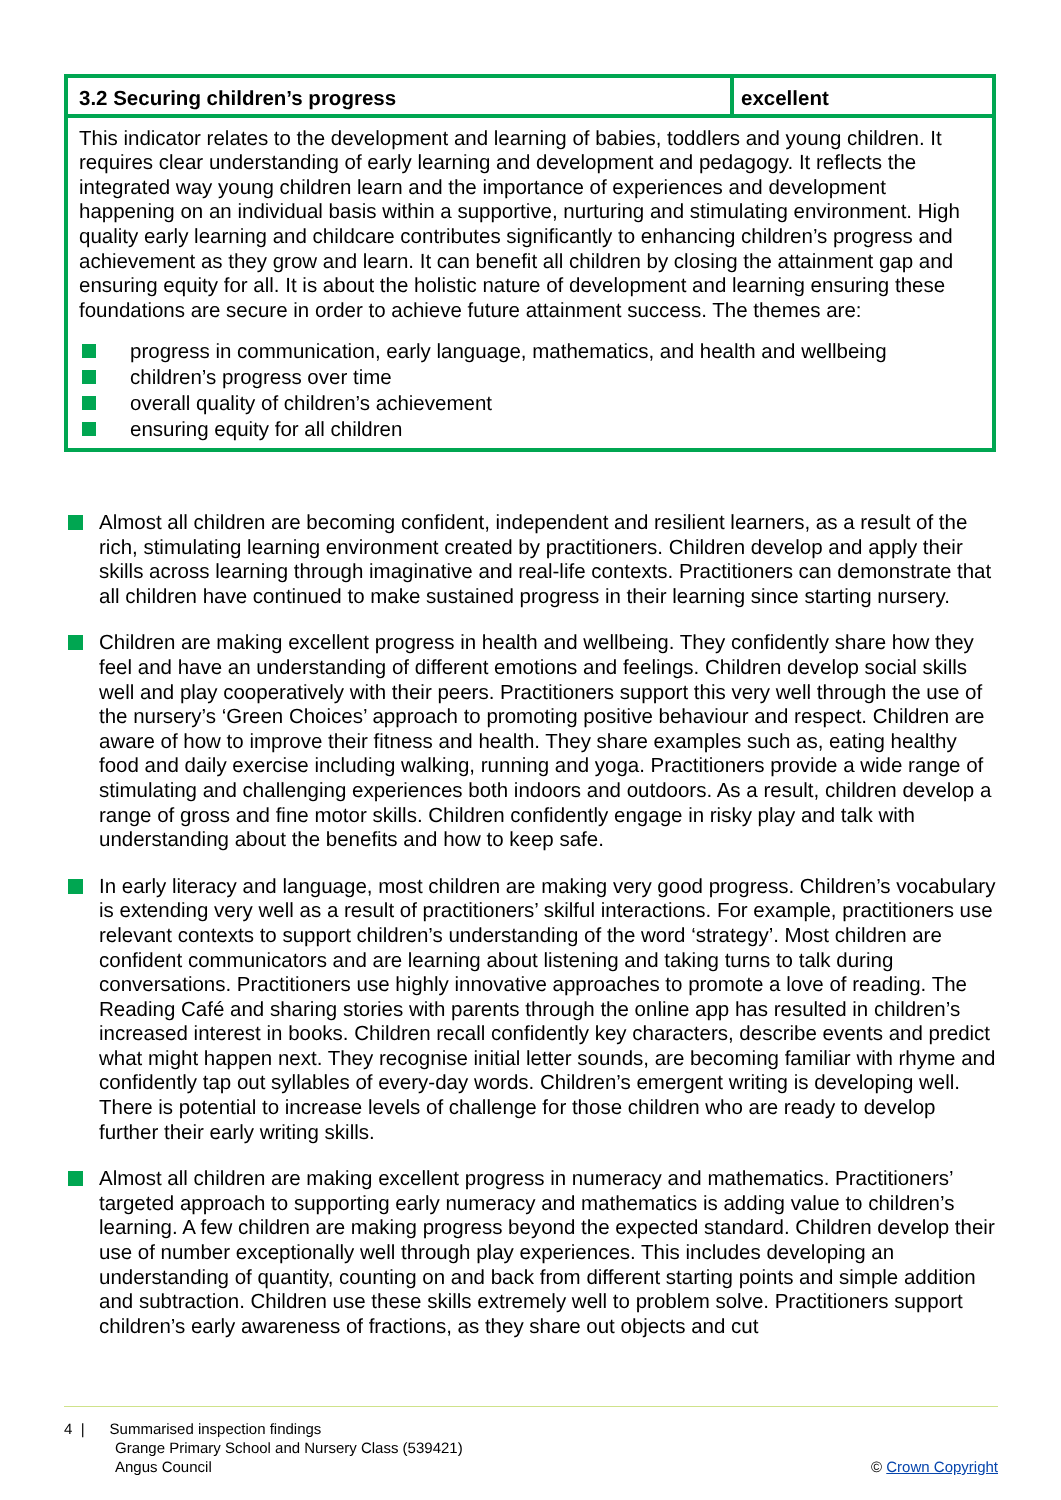| 3.2 Securing children’s progress | excellent |
This indicator relates to the development and learning of babies, toddlers and young children. It requires clear understanding of early learning and development and pedagogy. It reflects the integrated way young children learn and the importance of experiences and development happening on an individual basis within a supportive, nurturing and stimulating environment. High quality early learning and childcare contributes significantly to enhancing children’s progress and achievement as they grow and learn. It can benefit all children by closing the attainment gap and ensuring equity for all. It is about the holistic nature of development and learning ensuring these foundations are secure in order to achieve future attainment success. The themes are:
progress in communication, early language, mathematics, and health and wellbeing
children’s progress over time
overall quality of children’s achievement
ensuring equity for all children
Almost all children are becoming confident, independent and resilient learners, as a result of the rich, stimulating learning environment created by practitioners. Children develop and apply their skills across learning through imaginative and real-life contexts. Practitioners can demonstrate that all children have continued to make sustained progress in their learning since starting nursery.
Children are making excellent progress in health and wellbeing. They confidently share how they feel and have an understanding of different emotions and feelings. Children develop social skills well and play cooperatively with their peers. Practitioners support this very well through the use of the nursery’s ‘Green Choices’ approach to promoting positive behaviour and respect. Children are aware of how to improve their fitness and health. They share examples such as, eating healthy food and daily exercise including walking, running and yoga. Practitioners provide a wide range of stimulating and challenging experiences both indoors and outdoors. As a result, children develop a range of gross and fine motor skills. Children confidently engage in risky play and talk with understanding about the benefits and how to keep safe.
In early literacy and language, most children are making very good progress. Children’s vocabulary is extending very well as a result of practitioners’ skilful interactions. For example, practitioners use relevant contexts to support children’s understanding of the word ‘strategy’. Most children are confident communicators and are learning about listening and taking turns to talk during conversations. Practitioners use highly innovative approaches to promote a love of reading. The Reading Café and sharing stories with parents through the online app has resulted in children’s increased interest in books. Children recall confidently key characters, describe events and predict what might happen next. They recognise initial letter sounds, are becoming familiar with rhyme and confidently tap out syllables of every-day words. Children’s emergent writing is developing well. There is potential to increase levels of challenge for those children who are ready to develop further their early writing skills.
Almost all children are making excellent progress in numeracy and mathematics. Practitioners’ targeted approach to supporting early numeracy and mathematics is adding value to children’s learning. A few children are making progress beyond the expected standard. Children develop their use of number exceptionally well through play experiences. This includes developing an understanding of quantity, counting on and back from different starting points and simple addition and subtraction. Children use these skills extremely well to problem solve. Practitioners support children’s early awareness of fractions, as they share out objects and cut
4 | Summarised inspection findings
Grange Primary School and Nursery Class (539421)
Angus Council
© Crown Copyright